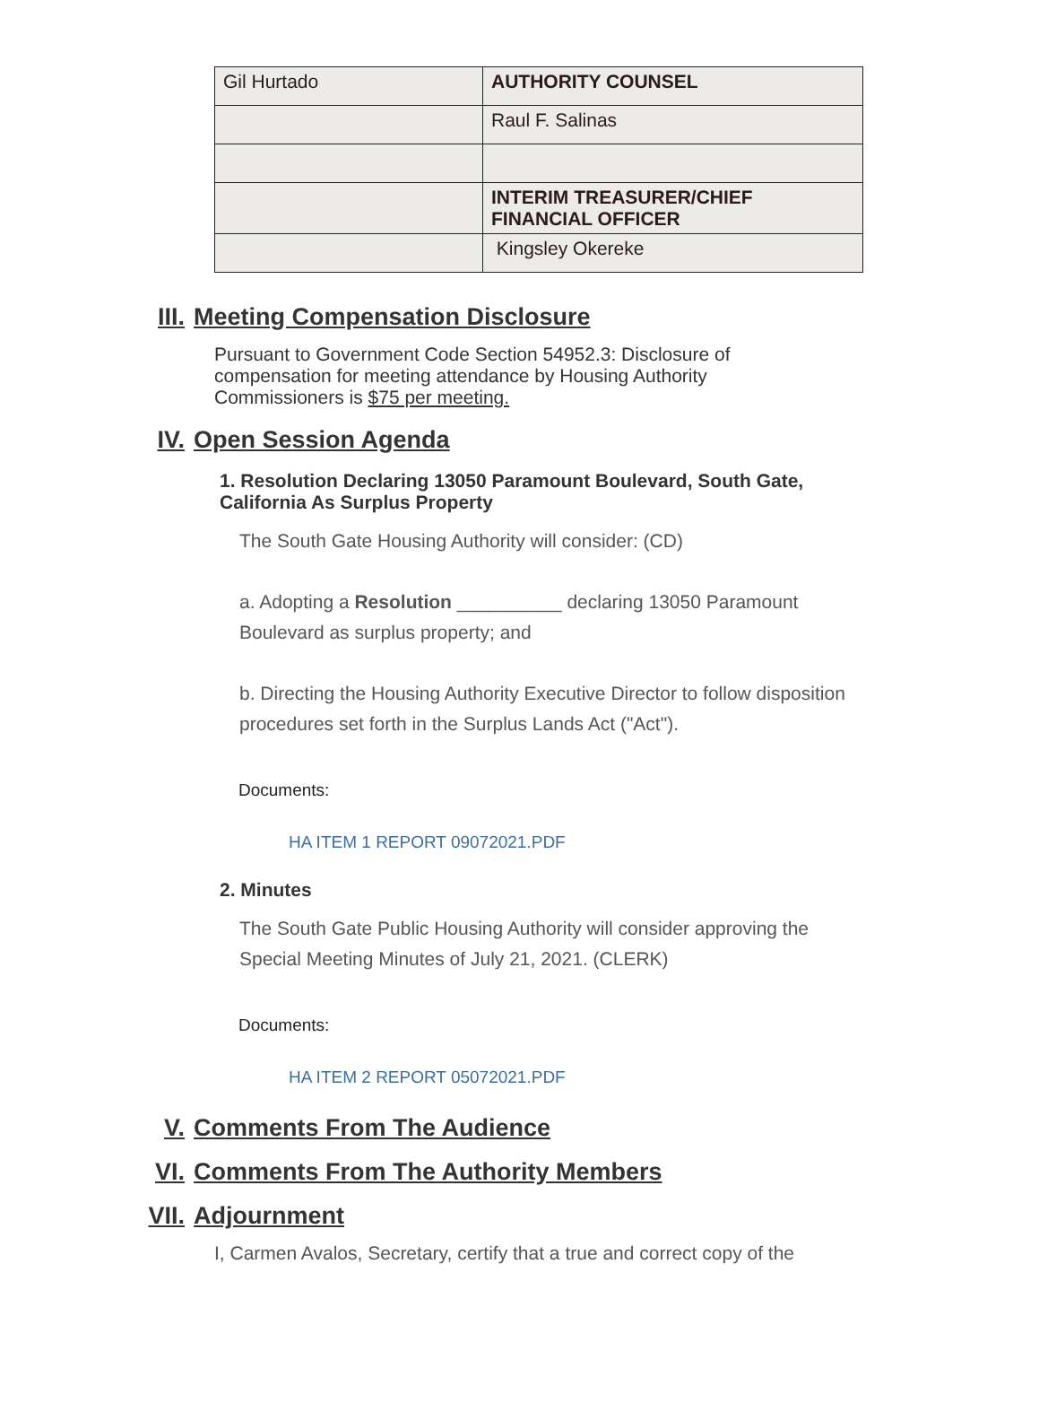| Gil Hurtado | AUTHORITY COUNSEL |
| | Raul F. Salinas |
| | INTERIM TREASURER/CHIEF FINANCIAL OFFICER |
| | Kingsley Okereke |
III. Meeting Compensation Disclosure
Pursuant to Government Code Section 54952.3: Disclosure of compensation for meeting attendance by Housing Authority Commissioners is $75 per meeting.
IV. Open Session Agenda
1. Resolution Declaring 13050 Paramount Boulevard, South Gate, California As Surplus Property
The South Gate Housing Authority will consider: (CD)
a. Adopting a Resolution __________ declaring 13050 Paramount Boulevard as surplus property; and
b. Directing the Housing Authority Executive Director to follow disposition procedures set forth in the Surplus Lands Act ("Act").
Documents:
HA ITEM 1 REPORT 09072021.PDF
2. Minutes
The South Gate Public Housing Authority will consider approving the Special Meeting Minutes of July 21, 2021. (CLERK)
Documents:
HA ITEM 2 REPORT 05072021.PDF
V. Comments From The Audience
VI. Comments From The Authority Members
VII. Adjournment
I, Carmen Avalos, Secretary, certify that a true and correct copy of the